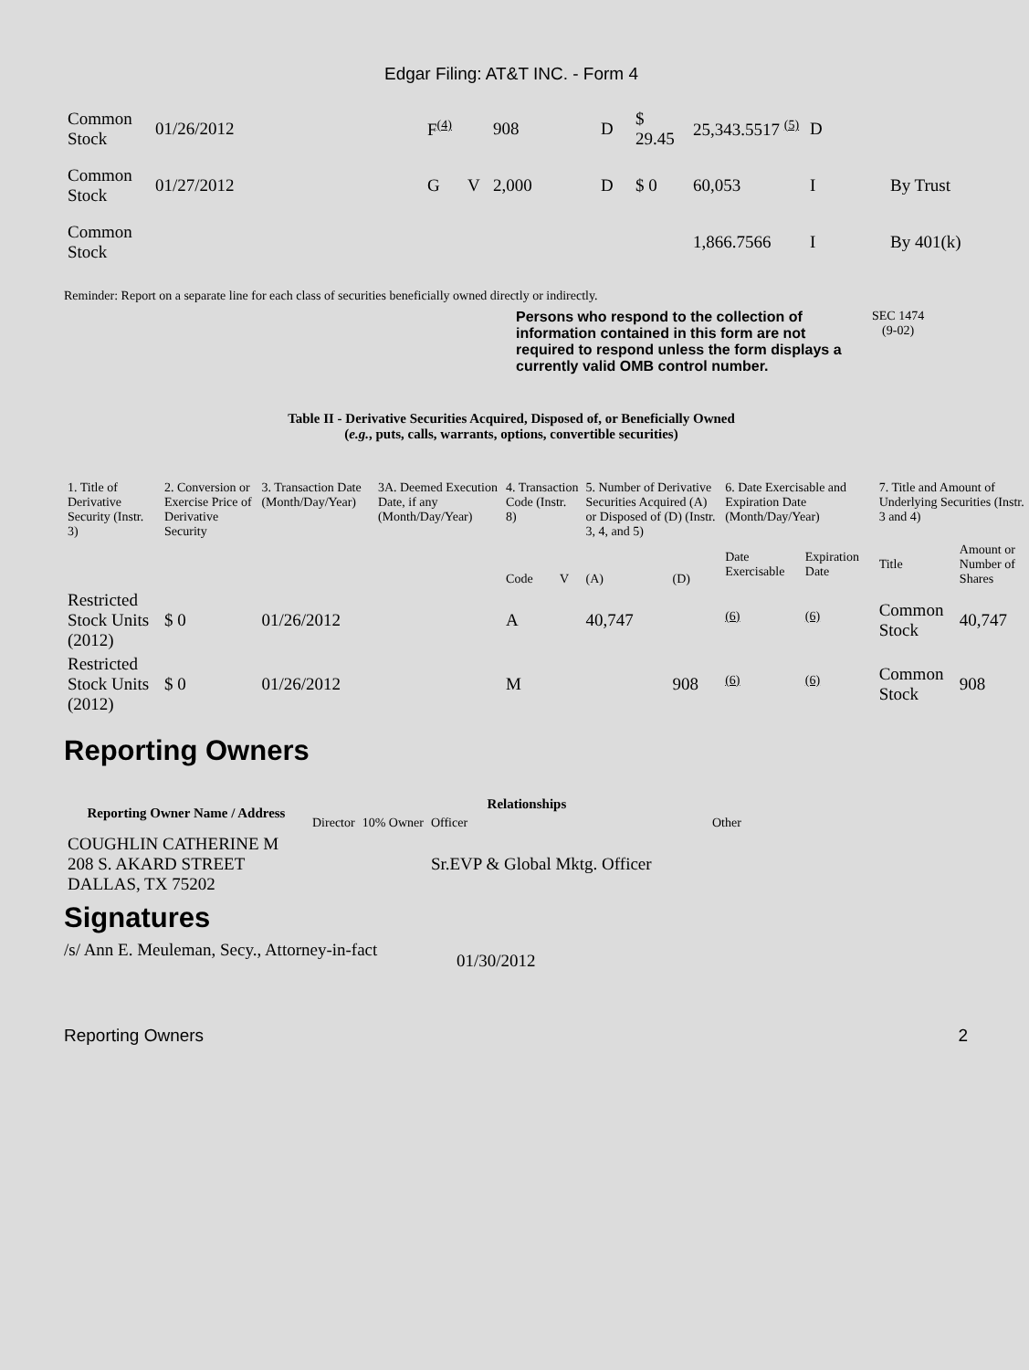Edgar Filing: AT&T INC. - Form 4
| Common Stock | 01/26/2012 | F<sup>(4)</sup> | | 908 | D | $ 29.45 | 25,343.5517 <sup>(5)</sup> | D | |
| Common Stock | 01/27/2012 | G | V | 2,000 | D | $ 0 | 60,053 | I | By Trust |
| Common Stock | | | | | | | 1,866.7566 | I | By 401(k) |
Reminder: Report on a separate line for each class of securities beneficially owned directly or indirectly.
Persons who respond to the collection of information contained in this form are not required to respond unless the form displays a currently valid OMB control number.
SEC 1474
(9-02)
Table II - Derivative Securities Acquired, Disposed of, or Beneficially Owned
(e.g., puts, calls, warrants, options, convertible securities)
| 1. Title of Derivative Security (Instr. 3) | 2. Conversion or Exercise Price of Derivative Security | 3. Transaction Date (Month/Day/Year) | 3A. Deemed Execution Date, if any (Month/Day/Year) | 4. Transaction Code (Instr. 8) | | 5. Number of Derivative Securities Acquired (A) or Disposed of (D) (Instr. 3, 4, and 5) | | 6. Date Exercisable and Expiration Date (Month/Day/Year) | | 7. Title and Amount of Underlying Securities (Instr. 3 and 4) | |
| --- | --- | --- | --- | --- | --- | --- | --- | --- | --- | --- | --- |
| | | | | Code | V | (A) | (D) | Date Exercisable | Expiration Date | Title | Amount or Number of Shares |
| Restricted Stock Units (2012) | $ 0 | 01/26/2012 | | A | | 40,747 | | <sup>(6)</sup> | <sup>(6)</sup> | Common Stock | 40,747 |
| Restricted Stock Units (2012) | $ 0 | 01/26/2012 | | M | | | 908 | <sup>(6)</sup> | <sup>(6)</sup> | Common Stock | 908 |
Reporting Owners
| Reporting Owner Name / Address | Relationships | | | |
| --- | --- | --- | --- | --- |
| | Director | 10% Owner | Officer | Other |
| COUGHLIN CATHERINE M 208 S. AKARD STREET DALLAS, TX 75202 | | | Sr.EVP & Global Mktg. Officer | |
Signatures
/s/ Ann E. Meuleman, Secy., Attorney-in-fact
01/30/2012
Reporting Owners 2